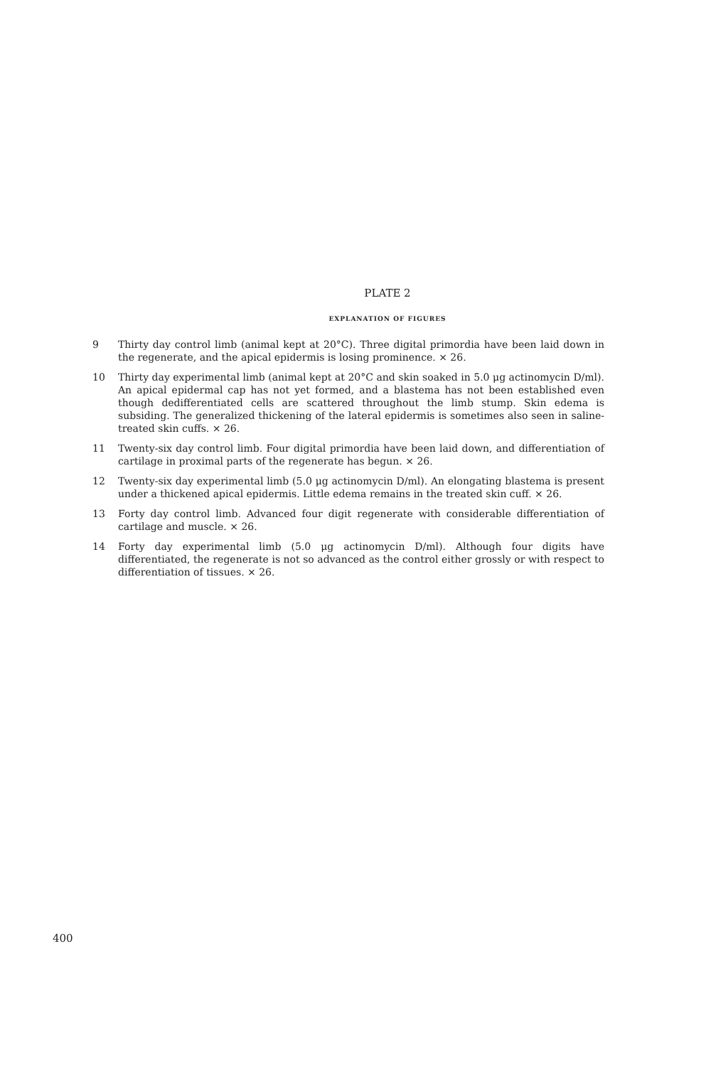PLATE 2
EXPLANATION OF FIGURES
9 Thirty day control limb (animal kept at 20°C). Three digital primordia have been laid down in the regenerate, and the apical epidermis is losing prominence. × 26.
10 Thirty day experimental limb (animal kept at 20°C and skin soaked in 5.0 μg actinomycin D/ml). An apical epidermal cap has not yet formed, and a blastema has not been established even though dedifferentiated cells are scattered throughout the limb stump. Skin edema is subsiding. The generalized thickening of the lateral epidermis is sometimes also seen in saline-treated skin cuffs. × 26.
11 Twenty-six day control limb. Four digital primordia have been laid down, and differentiation of cartilage in proximal parts of the regenerate has begun. × 26.
12 Twenty-six day experimental limb (5.0 μg actinomycin D/ml). An elongating blastema is present under a thickened apical epidermis. Little edema remains in the treated skin cuff. × 26.
13 Forty day control limb. Advanced four digit regenerate with considerable differentiation of cartilage and muscle. × 26.
14 Forty day experimental limb (5.0 μg actinomycin D/ml). Although four digits have differentiated, the regenerate is not so advanced as the control either grossly or with respect to differentiation of tissues. × 26.
400